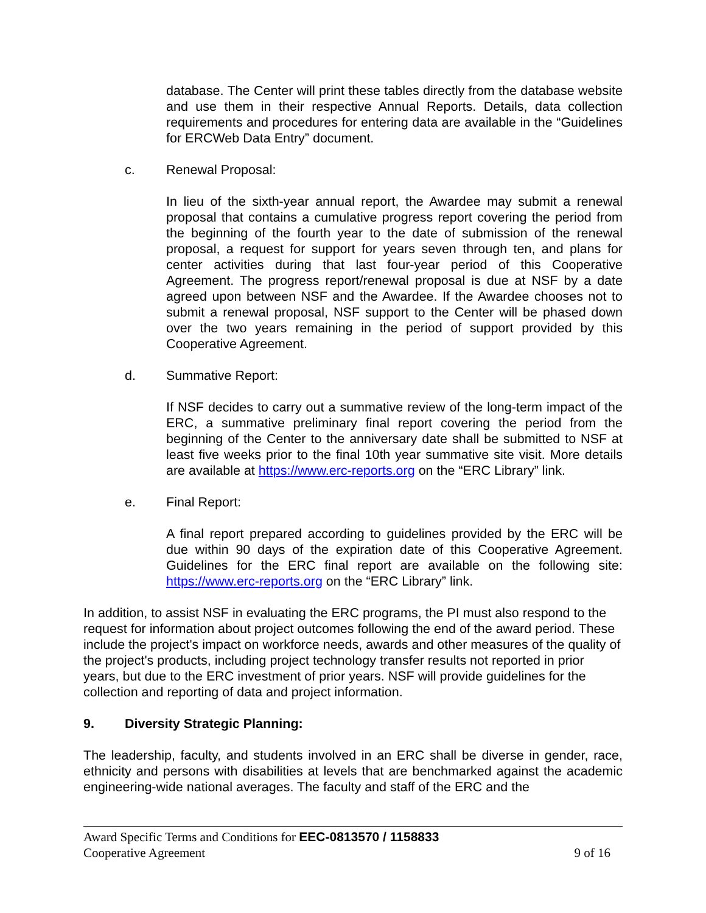database. The Center will print these tables directly from the database website and use them in their respective Annual Reports. Details, data collection requirements and procedures for entering data are available in the “Guidelines for ERCWeb Data Entry” document.
c. Renewal Proposal:
In lieu of the sixth-year annual report, the Awardee may submit a renewal proposal that contains a cumulative progress report covering the period from the beginning of the fourth year to the date of submission of the renewal proposal, a request for support for years seven through ten, and plans for center activities during that last four-year period of this Cooperative Agreement. The progress report/renewal proposal is due at NSF by a date agreed upon between NSF and the Awardee. If the Awardee chooses not to submit a renewal proposal, NSF support to the Center will be phased down over the two years remaining in the period of support provided by this Cooperative Agreement.
d. Summative Report:
If NSF decides to carry out a summative review of the long-term impact of the ERC, a summative preliminary final report covering the period from the beginning of the Center to the anniversary date shall be submitted to NSF at least five weeks prior to the final 10th year summative site visit. More details are available at https://www.erc-reports.org on the “ERC Library” link.
e. Final Report:
A final report prepared according to guidelines provided by the ERC will be due within 90 days of the expiration date of this Cooperative Agreement. Guidelines for the ERC final report are available on the following site: https://www.erc-reports.org on the “ERC Library” link.
In addition, to assist NSF in evaluating the ERC programs, the PI must also respond to the request for information about project outcomes following the end of the award period. These include the project's impact on workforce needs, awards and other measures of the quality of the project's products, including project technology transfer results not reported in prior years, but due to the ERC investment of prior years. NSF will provide guidelines for the collection and reporting of data and project information.
9. Diversity Strategic Planning:
The leadership, faculty, and students involved in an ERC shall be diverse in gender, race, ethnicity and persons with disabilities at levels that are benchmarked against the academic engineering-wide national averages. The faculty and staff of the ERC and the
Award Specific Terms and Conditions for EEC-0813570 / 1158833
Cooperative Agreement 9 of 16